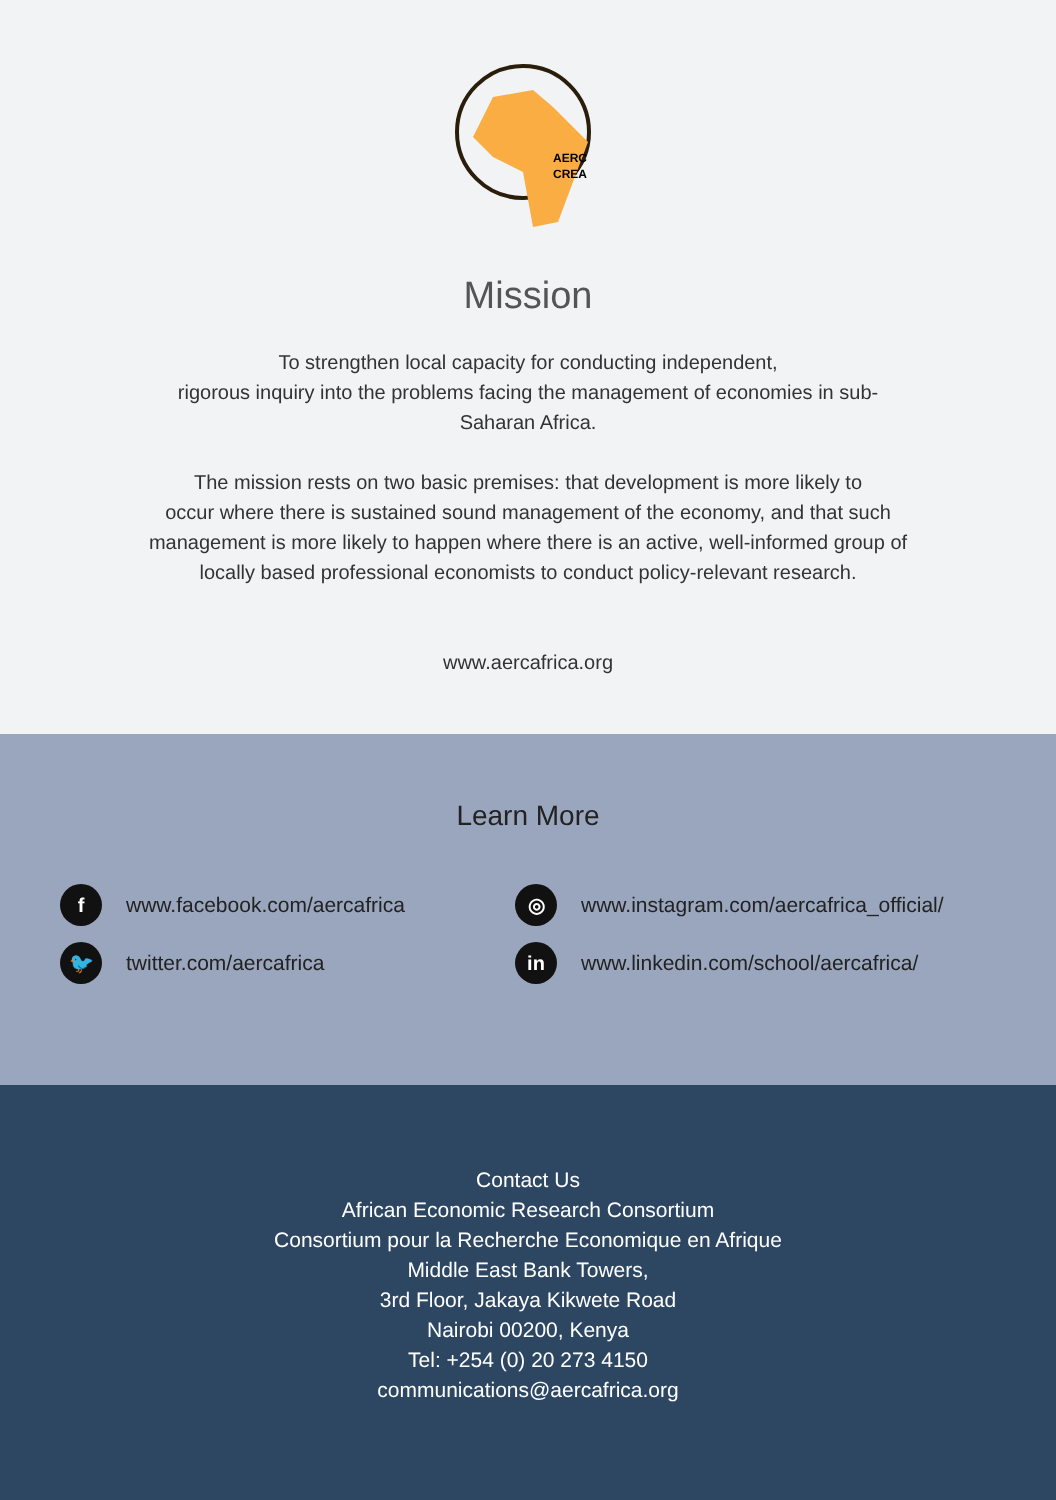AERC
CREA
Mission
To strengthen local capacity for conducting independent,
rigorous inquiry into the problems facing the management of economies in sub-
Saharan Africa.
The mission rests on two basic premises: that development is more likely to
occur where there is sustained sound management of the economy, and that such
management is more likely to happen where there is an active, well-informed group of
locally based professional economists to conduct policy-relevant research.
www.aercafrica.org
Learn More
fwww.facebook.com/aercafrica
◎ www.instagram.com/aercafrica_official/
🐦 twitter.com/aercafrica
in www.linkedin.com/school/aercafrica/
Contact Us
African Economic Research Consortium
Consortium pour la Recherche Economique en Afrique
Middle East Bank Towers,
3rd Floor, Jakaya Kikwete Road
Nairobi 00200, Kenya
Tel: +254 (0) 20 273 4150
communications@aercafrica.org